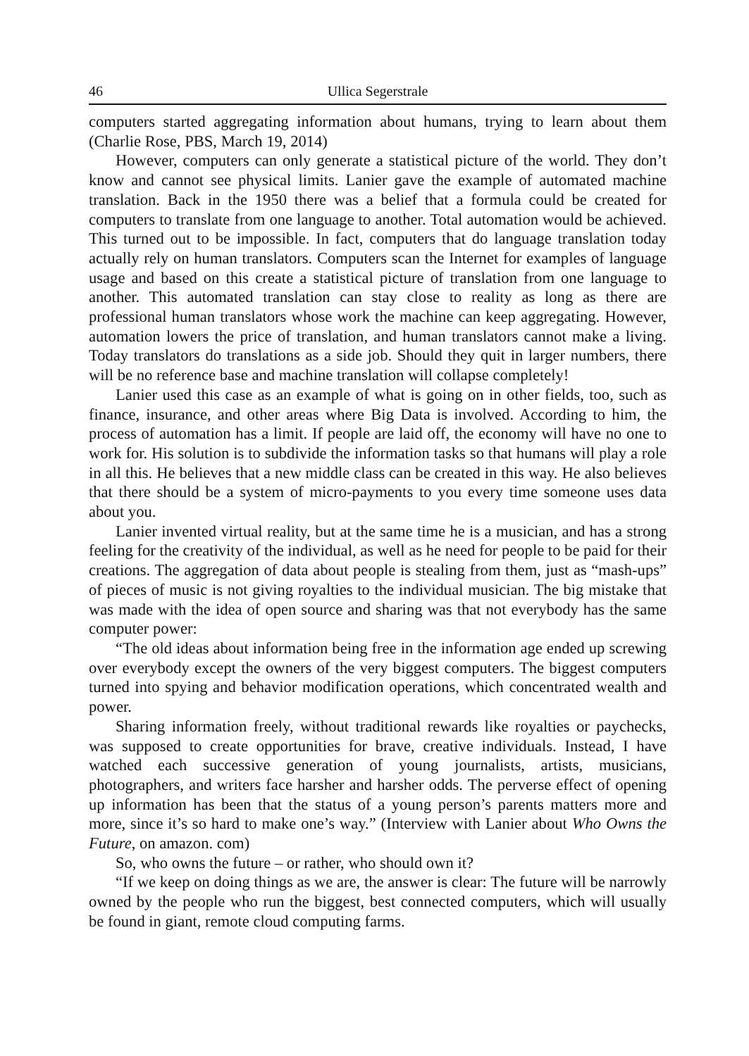46 Ullica Segerstrale
computers started aggregating information about humans, trying to learn about them (Charlie Rose, PBS, March 19, 2014)
However, computers can only generate a statistical picture of the world. They don’t know and cannot see physical limits. Lanier gave the example of automated machine translation. Back in the 1950 there was a belief that a formula could be created for computers to translate from one language to another. Total automation would be achieved. This turned out to be impossible. In fact, computers that do language translation today actually rely on human translators. Computers scan the Internet for examples of language usage and based on this create a statistical picture of translation from one language to another. This automated translation can stay close to reality as long as there are professional human translators whose work the machine can keep aggregating. However, automation lowers the price of translation, and human translators cannot make a living. Today translators do translations as a side job. Should they quit in larger numbers, there will be no reference base and machine translation will collapse completely!
Lanier used this case as an example of what is going on in other fields, too, such as finance, insurance, and other areas where Big Data is involved. According to him, the process of automation has a limit. If people are laid off, the economy will have no one to work for. His solution is to subdivide the information tasks so that humans will play a role in all this. He believes that a new middle class can be created in this way. He also believes that there should be a system of micro-payments to you every time someone uses data about you.
Lanier invented virtual reality, but at the same time he is a musician, and has a strong feeling for the creativity of the individual, as well as he need for people to be paid for their creations. The aggregation of data about people is stealing from them, just as “mash-ups” of pieces of music is not giving royalties to the individual musician. The big mistake that was made with the idea of open source and sharing was that not everybody has the same computer power:
“The old ideas about information being free in the information age ended up screwing over everybody except the owners of the very biggest computers. The biggest computers turned into spying and behavior modification operations, which concentrated wealth and power.
Sharing information freely, without traditional rewards like royalties or paychecks, was supposed to create opportunities for brave, creative individuals. Instead, I have watched each successive generation of young journalists, artists, musicians, photographers, and writers face harsher and harsher odds. The perverse effect of opening up information has been that the status of a young person’s parents matters more and more, since it’s so hard to make one’s way.” (Interview with Lanier about Who Owns the Future, on amazon. com)
So, who owns the future – or rather, who should own it?
“If we keep on doing things as we are, the answer is clear: The future will be narrowly owned by the people who run the biggest, best connected computers, which will usually be found in giant, remote cloud computing farms.